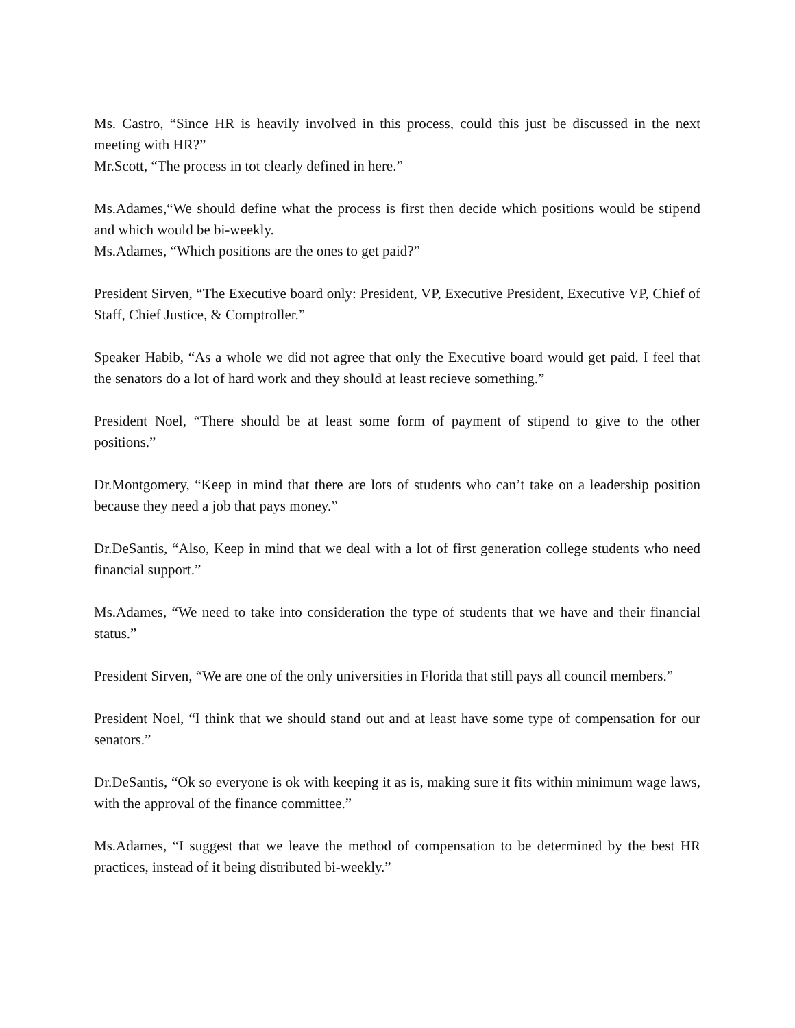Ms. Castro, “Since HR is heavily involved in this process, could this just be discussed in the next meeting with HR?”
Mr.Scott, “The process in tot clearly defined in here.”
Ms.Adames,“We should define what the process is first then decide which positions would be stipend and which would be bi-weekly.
Ms.Adames, “Which positions are the ones to get paid?”
President Sirven, “The Executive board only: President, VP, Executive President, Executive VP, Chief of Staff, Chief Justice, & Comptroller.”
Speaker Habib, “As a whole we did not agree that only the Executive board would get paid. I feel that the senators do a lot of hard work and they should at least recieve something.”
President Noel, “There should be at least some form of payment of stipend to give to the other positions.”
Dr.Montgomery, “Keep in mind that there are lots of students who can’t take on a leadership position because they need a job that pays money.”
Dr.DeSantis, “Also, Keep in mind that we deal with a lot of first generation college students who need financial support.”
Ms.Adames, “We need to take into consideration the type of students that we have and their financial status.”
President Sirven, “We are one of the only universities in Florida that still pays all council members.”
President Noel, “I think that we should stand out and at least have some type of compensation for our senators.”
Dr.DeSantis, “Ok so everyone is ok with keeping it as is, making sure it fits within minimum wage laws, with the approval of the finance committee.”
Ms.Adames, “I suggest that we leave the method of compensation to be determined by the best HR practices, instead of it being distributed bi-weekly.”